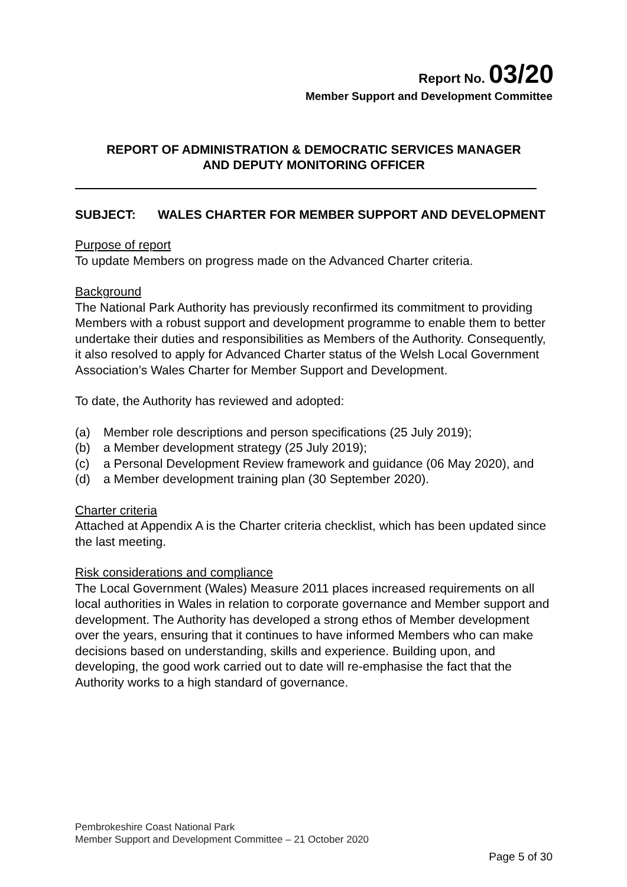Report No. 03/20
Member Support and Development Committee
REPORT OF ADMINISTRATION & DEMOCRATIC SERVICES MANAGER
AND DEPUTY MONITORING OFFICER
SUBJECT: WALES CHARTER FOR MEMBER SUPPORT AND DEVELOPMENT
Purpose of report
To update Members on progress made on the Advanced Charter criteria.
Background
The National Park Authority has previously reconfirmed its commitment to providing Members with a robust support and development programme to enable them to better undertake their duties and responsibilities as Members of the Authority. Consequently, it also resolved to apply for Advanced Charter status of the Welsh Local Government Association’s Wales Charter for Member Support and Development.
To date, the Authority has reviewed and adopted:
(a) Member role descriptions and person specifications (25 July 2019);
(b) a Member development strategy (25 July 2019);
(c) a Personal Development Review framework and guidance (06 May 2020), and
(d) a Member development training plan (30 September 2020).
Charter criteria
Attached at Appendix A is the Charter criteria checklist, which has been updated since the last meeting.
Risk considerations and compliance
The Local Government (Wales) Measure 2011 places increased requirements on all local authorities in Wales in relation to corporate governance and Member support and development. The Authority has developed a strong ethos of Member development over the years, ensuring that it continues to have informed Members who can make decisions based on understanding, skills and experience. Building upon, and developing, the good work carried out to date will re-emphasise the fact that the Authority works to a high standard of governance.
Pembrokeshire Coast National Park
Member Support and Development Committee – 21 October 2020
Page 5 of 30